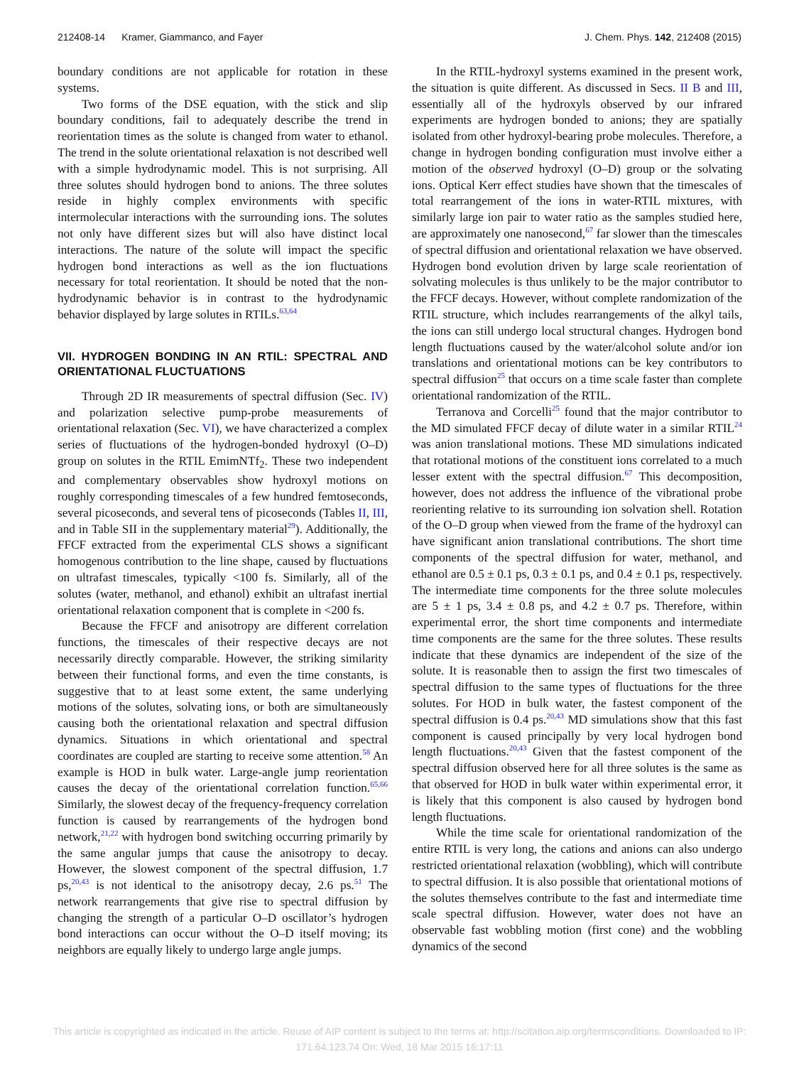212408-14 Kramer, Giammanco, and Fayer J. Chem. Phys. 142, 212408 (2015)
boundary conditions are not applicable for rotation in these systems.
Two forms of the DSE equation, with the stick and slip boundary conditions, fail to adequately describe the trend in reorientation times as the solute is changed from water to ethanol. The trend in the solute orientational relaxation is not described well with a simple hydrodynamic model. This is not surprising. All three solutes should hydrogen bond to anions. The three solutes reside in highly complex environments with specific intermolecular interactions with the surrounding ions. The solutes not only have different sizes but will also have distinct local interactions. The nature of the solute will impact the specific hydrogen bond interactions as well as the ion fluctuations necessary for total reorientation. It should be noted that the non-hydrodynamic behavior is in contrast to the hydrodynamic behavior displayed by large solutes in RTILs.<sup>63,64</sup>
VII. HYDROGEN BONDING IN AN RTIL: SPECTRAL AND ORIENTATIONAL FLUCTUATIONS
Through 2D IR measurements of spectral diffusion (Sec. IV) and polarization selective pump-probe measurements of orientational relaxation (Sec. VI), we have characterized a complex series of fluctuations of the hydrogen-bonded hydroxyl (O–D) group on solutes in the RTIL EmimNTf<sub>2</sub>. These two independent and complementary observables show hydroxyl motions on roughly corresponding timescales of a few hundred femtoseconds, several picoseconds, and several tens of picoseconds (Tables II, III, and in Table SII in the supplementary material<sup>29</sup>). Additionally, the FFCF extracted from the experimental CLS shows a significant homogenous contribution to the line shape, caused by fluctuations on ultrafast timescales, typically <100 fs. Similarly, all of the solutes (water, methanol, and ethanol) exhibit an ultrafast inertial orientational relaxation component that is complete in <200 fs.
Because the FFCF and anisotropy are different correlation functions, the timescales of their respective decays are not necessarily directly comparable. However, the striking similarity between their functional forms, and even the time constants, is suggestive that to at least some extent, the same underlying motions of the solutes, solvating ions, or both are simultaneously causing both the orientational relaxation and spectral diffusion dynamics. Situations in which orientational and spectral coordinates are coupled are starting to receive some attention.<sup>58</sup> An example is HOD in bulk water. Large-angle jump reorientation causes the decay of the orientational correlation function.<sup>65,66</sup> Similarly, the slowest decay of the frequency-frequency correlation function is caused by rearrangements of the hydrogen bond network,<sup>21,22</sup> with hydrogen bond switching occurring primarily by the same angular jumps that cause the anisotropy to decay. However, the slowest component of the spectral diffusion, 1.7 ps,<sup>20,43</sup> is not identical to the anisotropy decay, 2.6 ps.<sup>51</sup> The network rearrangements that give rise to spectral diffusion by changing the strength of a particular O–D oscillator’s hydrogen bond interactions can occur without the O–D itself moving; its neighbors are equally likely to undergo large angle jumps.
In the RTIL-hydroxyl systems examined in the present work, the situation is quite different. As discussed in Secs. II B and III, essentially all of the hydroxyls observed by our infrared experiments are hydrogen bonded to anions; they are spatially isolated from other hydroxyl-bearing probe molecules. Therefore, a change in hydrogen bonding configuration must involve either a motion of the observed hydroxyl (O–D) group or the solvating ions. Optical Kerr effect studies have shown that the timescales of total rearrangement of the ions in water-RTIL mixtures, with similarly large ion pair to water ratio as the samples studied here, are approximately one nanosecond,<sup>67</sup> far slower than the timescales of spectral diffusion and orientational relaxation we have observed. Hydrogen bond evolution driven by large scale reorientation of solvating molecules is thus unlikely to be the major contributor to the FFCF decays. However, without complete randomization of the RTIL structure, which includes rearrangements of the alkyl tails, the ions can still undergo local structural changes. Hydrogen bond length fluctuations caused by the water/alcohol solute and/or ion translations and orientational motions can be key contributors to spectral diffusion<sup>25</sup> that occurs on a time scale faster than complete orientational randomization of the RTIL.
Terranova and Corcelli<sup>25</sup> found that the major contributor to the MD simulated FFCF decay of dilute water in a similar RTIL<sup>24</sup> was anion translational motions. These MD simulations indicated that rotational motions of the constituent ions correlated to a much lesser extent with the spectral diffusion.<sup>67</sup> This decomposition, however, does not address the influence of the vibrational probe reorienting relative to its surrounding ion solvation shell. Rotation of the O–D group when viewed from the frame of the hydroxyl can have significant anion translational contributions. The short time components of the spectral diffusion for water, methanol, and ethanol are 0.5 ± 0.1 ps, 0.3 ± 0.1 ps, and 0.4 ± 0.1 ps, respectively. The intermediate time components for the three solute molecules are 5 ± 1 ps, 3.4 ± 0.8 ps, and 4.2 ± 0.7 ps. Therefore, within experimental error, the short time components and intermediate time components are the same for the three solutes. These results indicate that these dynamics are independent of the size of the solute. It is reasonable then to assign the first two timescales of spectral diffusion to the same types of fluctuations for the three solutes. For HOD in bulk water, the fastest component of the spectral diffusion is 0.4 ps.<sup>20,43</sup> MD simulations show that this fast component is caused principally by very local hydrogen bond length fluctuations.<sup>20,43</sup> Given that the fastest component of the spectral diffusion observed here for all three solutes is the same as that observed for HOD in bulk water within experimental error, it is likely that this component is also caused by hydrogen bond length fluctuations.
While the time scale for orientational randomization of the entire RTIL is very long, the cations and anions can also undergo restricted orientational relaxation (wobbling), which will contribute to spectral diffusion. It is also possible that orientational motions of the solutes themselves contribute to the fast and intermediate time scale spectral diffusion. However, water does not have an observable fast wobbling motion (first cone) and the wobbling dynamics of the second
This article is copyrighted as indicated in the article. Reuse of AIP content is subject to the terms at: http://scitation.aip.org/termsconditions. Downloaded to IP:
171.64.123.74 On: Wed, 18 Mar 2015 16:17:11